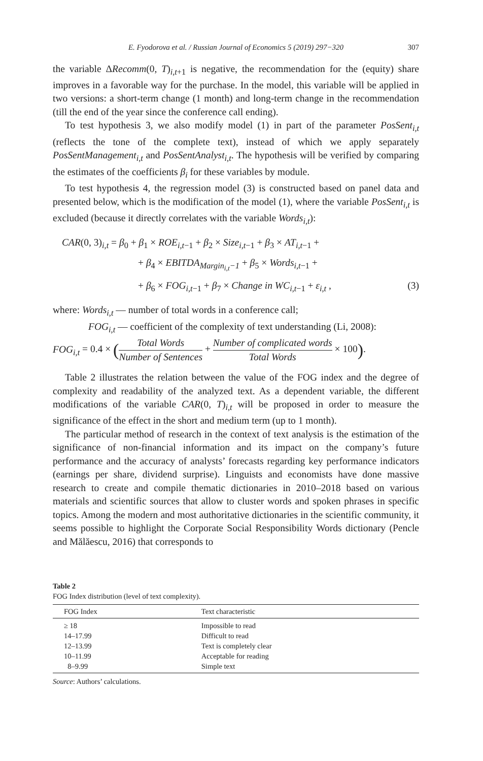E. Fyodorova et al. / Russian Journal of Economics 5 (2019) 297−320 307
the variable ΔRecomm(0, T)<sub>i,t+1</sub> is negative, the recommendation for the (equity) share improves in a favorable way for the purchase. In the model, this variable will be applied in two versions: a short-term change (1 month) and long-term change in the recommendation (till the end of the year since the conference call ending).
To test hypothesis 3, we also modify model (1) in part of the parameter PosSent<sub>i,t</sub> (reflects the tone of the complete text), instead of which we apply separately PosSentManagement<sub>i,t</sub> and PosSentAnalyst<sub>i,t</sub>. The hypothesis will be verified by comparing the estimates of the coefficients β<sub>i</sub> for these variables by module.
To test hypothesis 4, the regression model (3) is constructed based on panel data and presented below, which is the modification of the model (1), where the variable PosSent<sub>i,t</sub> is excluded (because it directly correlates with the variable Words<sub>i,t</sub>):
CAR(0, 3)<sub>i,t</sub> = β<sub>0</sub> + β<sub>1</sub> × ROE<sub>i,t−1</sub> + β<sub>2</sub> × Size<sub>i,t−1</sub> + β<sub>3</sub> × AT<sub>i,t−1</sub> +
+ β<sub>4</sub> × EBITDA<sub>Margin<sub>i,t</sub>−1</sub> + β<sub>5</sub> × Words<sub>i,t−1</sub> +
+ β<sub>6</sub> × FOG<sub>i,t−1</sub> + β<sub>7</sub> × Change in WC<sub>i,t−1</sub> + ε<sub>i,t</sub> , (3)
where: Words<sub>i,t</sub> — number of total words in a conference call;
FOG<sub>i,t</sub> — coefficient of the complexity of text understanding (Li, 2008):
FOG<sub>i,t</sub> = 0.4 × (Total Words Number of Sentences + Number of complicated words Total Words × 100).
Table 2 illustrates the relation between the value of the FOG index and the degree of complexity and readability of the analyzed text. As a dependent variable, the different modifications of the variable CAR(0, T)<sub>i,t</sub> will be proposed in order to measure the significance of the effect in the short and medium term (up to 1 month).
The particular method of research in the context of text analysis is the estimation of the significance of non-financial information and its impact on the company’s future performance and the accuracy of analysts’ forecasts regarding key performance indicators (earnings per share, dividend surprise). Linguists and economists have done massive research to create and compile thematic dictionaries in 2010–2018 based on various materials and scientific sources that allow to cluster words and spoken phrases in specific topics. Among the modern and most authoritative dictionaries in the scientific community, it seems possible to highlight the Corporate Social Responsibility Words dictionary (Pencle and Mălăescu, 2016) that corresponds to
Table 2
FOG Index distribution (level of text complexity).
| FOG Index | Text characteristic |
| --- | --- |
| ≥ 18 | Impossible to read |
| 14–17.99 | Difficult to read |
| 12–13.99 | Text is completely clear |
| 10–11.99 | Acceptable for reading |
| 8–9.99 | Simple text |
Source: Authors’ calculations.